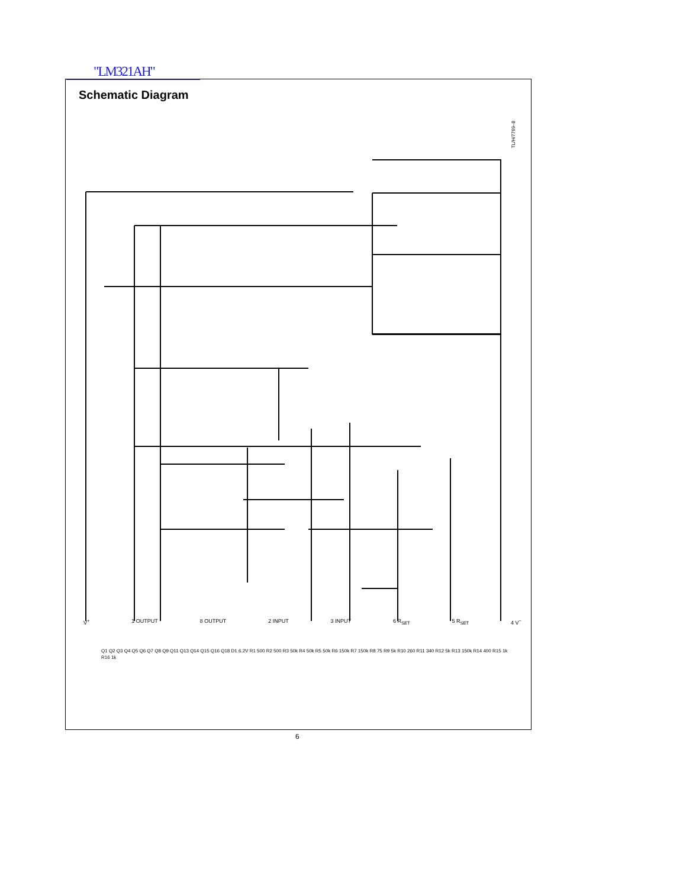"LM321AH"
Schematic Diagram
TL/H/7769–8
V<sup>+</sup> 1 OUTPUT 8 OUTPUT 2 INPUT 3 INPUT 6 R<sub>SET</sub> 5 R<sub>SET</sub> 4 V<sup>−</sup>
Q1 Q2 Q3 Q4 Q5 Q6 Q7 Q8 Q9 Q11 Q13 Q14 Q15 Q16 Q18 D1 6.2V R1 500 R2 500 R3 50k R4 50k R5 50k R6 150k R7 150k R8 75 R9 5k R10 260 R11 340 R12 5k R13 150k R14 400 R15 1k R16 1k
6